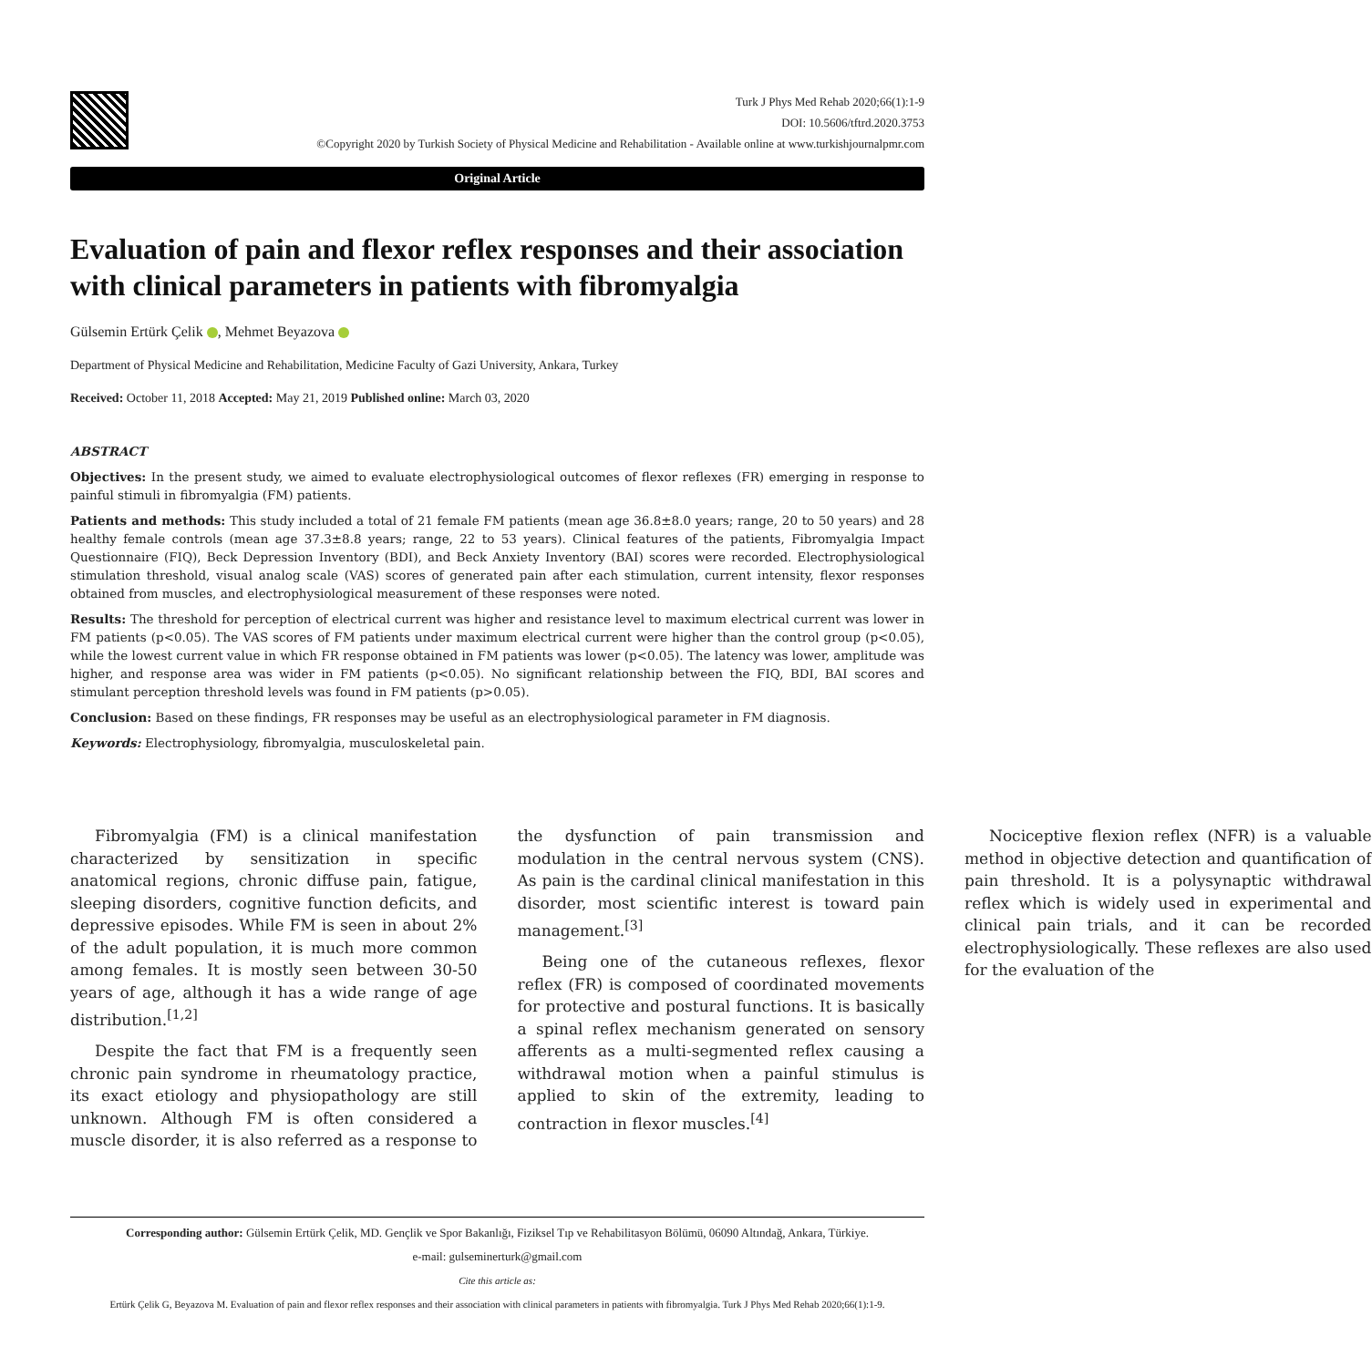Turk J Phys Med Rehab 2020;66(1):1-9
DOI: 10.5606/tftrd.2020.3753
©Copyright 2020 by Turkish Society of Physical Medicine and Rehabilitation - Available online at www.turkishjournalpmr.com
Original Article
Evaluation of pain and flexor reflex responses and their association with clinical parameters in patients with fibromyalgia
Gülsemin Ertürk Çelik , Mehmet Beyazova
Department of Physical Medicine and Rehabilitation, Medicine Faculty of Gazi University, Ankara, Turkey
Received: October 11, 2018 Accepted: May 21, 2019 Published online: March 03, 2020
ABSTRACT
Objectives: In the present study, we aimed to evaluate electrophysiological outcomes of flexor reflexes (FR) emerging in response to painful stimuli in fibromyalgia (FM) patients.
Patients and methods: This study included a total of 21 female FM patients (mean age 36.8±8.0 years; range, 20 to 50 years) and 28 healthy female controls (mean age 37.3±8.8 years; range, 22 to 53 years). Clinical features of the patients, Fibromyalgia Impact Questionnaire (FIQ), Beck Depression Inventory (BDI), and Beck Anxiety Inventory (BAI) scores were recorded. Electrophysiological stimulation threshold, visual analog scale (VAS) scores of generated pain after each stimulation, current intensity, flexor responses obtained from muscles, and electrophysiological measurement of these responses were noted.
Results: The threshold for perception of electrical current was higher and resistance level to maximum electrical current was lower in FM patients (p<0.05). The VAS scores of FM patients under maximum electrical current were higher than the control group (p<0.05), while the lowest current value in which FR response obtained in FM patients was lower (p<0.05). The latency was lower, amplitude was higher, and response area was wider in FM patients (p<0.05). No significant relationship between the FIQ, BDI, BAI scores and stimulant perception threshold levels was found in FM patients (p>0.05).
Conclusion: Based on these findings, FR responses may be useful as an electrophysiological parameter in FM diagnosis.
Keywords: Electrophysiology, fibromyalgia, musculoskeletal pain.
Fibromyalgia (FM) is a clinical manifestation characterized by sensitization in specific anatomical regions, chronic diffuse pain, fatigue, sleeping disorders, cognitive function deficits, and depressive episodes. While FM is seen in about 2% of the adult population, it is much more common among females. It is mostly seen between 30-50 years of age, although it has a wide range of age distribution.<sup>[1,2]</sup>
Despite the fact that FM is a frequently seen chronic pain syndrome in rheumatology practice, its exact etiology and physiopathology are still unknown. Although FM is often considered a muscle disorder, it is also referred as a response to the dysfunction of pain transmission and modulation in the central nervous system (CNS). As pain is the cardinal clinical manifestation in this disorder, most scientific interest is toward pain management.<sup>[3]</sup>
Being one of the cutaneous reflexes, flexor reflex (FR) is composed of coordinated movements for protective and postural functions. It is basically a spinal reflex mechanism generated on sensory afferents as a multi-segmented reflex causing a withdrawal motion when a painful stimulus is applied to skin of the extremity, leading to contraction in flexor muscles.<sup>[4]</sup>
Nociceptive flexion reflex (NFR) is a valuable method in objective detection and quantification of pain threshold. It is a polysynaptic withdrawal reflex which is widely used in experimental and clinical pain trials, and it can be recorded electrophysiologically. These reflexes are also used for the evaluation of the
Corresponding author: Gülsemin Ertürk Çelik, MD. Gençlik ve Spor Bakanlığı, Fiziksel Tıp ve Rehabilitasyon Bölümü, 06090 Altındağ, Ankara, Türkiye.
e-mail: gulseminerturk@gmail.com
Cite this article as:
Ertürk Çelik G, Beyazova M. Evaluation of pain and flexor reflex responses and their association with clinical parameters in patients with fibromyalgia. Turk J Phys Med Rehab 2020;66(1):1-9.